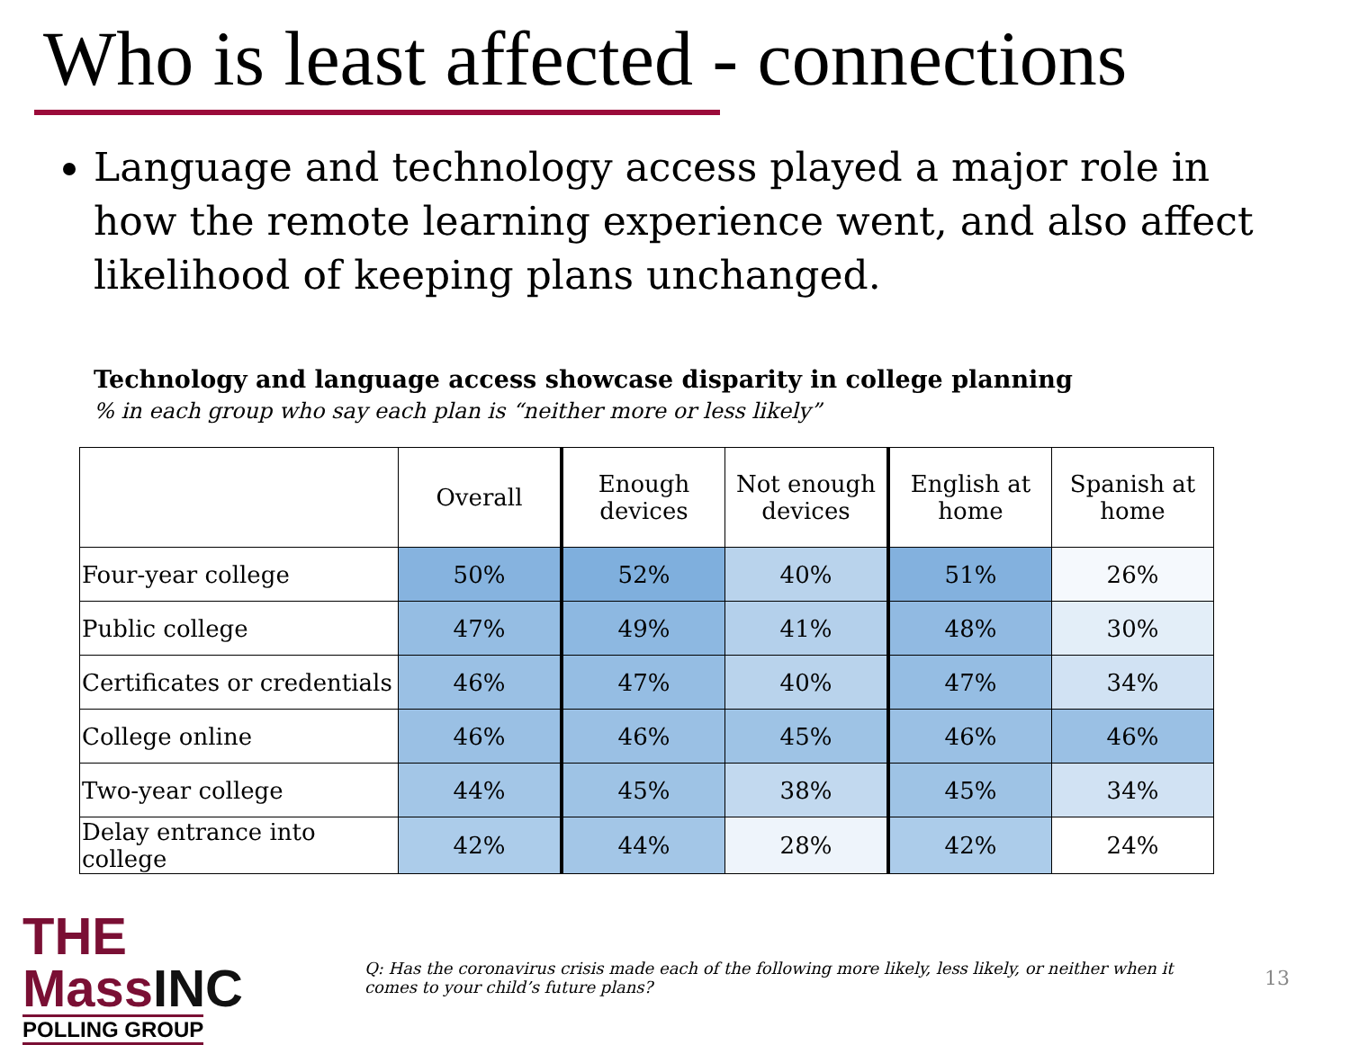Who is least affected - connections
Language and technology access played a major role in how the remote learning experience went, and also affect likelihood of keeping plans unchanged.
Technology and language access showcase disparity in college planning
% in each group who say each plan is “neither more or less likely”
| | Overall | Enough devices | Not enough devices | English at home | Spanish at home |
| --- | --- | --- | --- | --- | --- |
| Four-year college | 50% | 52% | 40% | 51% | 26% |
| Public college | 47% | 49% | 41% | 48% | 30% |
| Certificates or credentials | 46% | 47% | 40% | 47% | 34% |
| College online | 46% | 46% | 45% | 46% | 46% |
| Two-year college | 44% | 45% | 38% | 45% | 34% |
| Delay entrance into college | 42% | 44% | 28% | 42% | 24% |
THE MassINC
POLLING GROUP
Q: Has the coronavirus crisis made each of the following more likely, less likely, or neither when it comes to your child’s future plans?
13